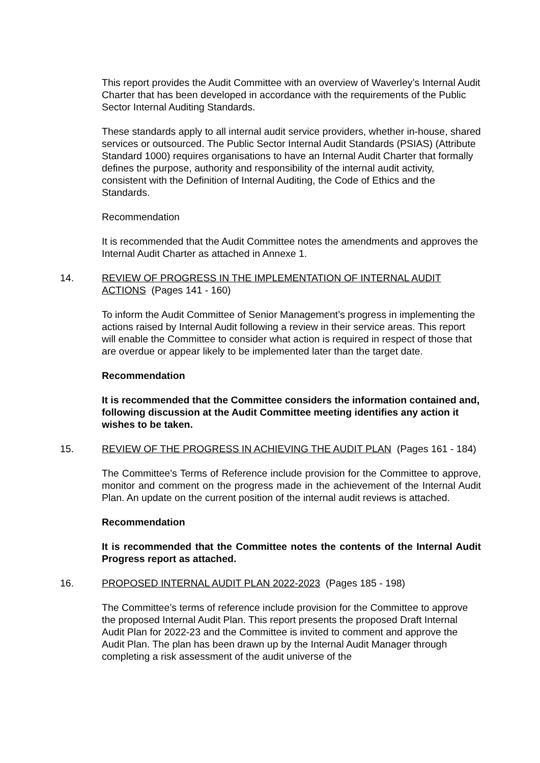This report provides the Audit Committee with an overview of Waverley’s Internal Audit Charter that has been developed in accordance with the requirements of the Public Sector Internal Auditing Standards.
These standards apply to all internal audit service providers, whether in-house, shared services or outsourced. The Public Sector Internal Audit Standards (PSIAS) (Attribute Standard 1000) requires organisations to have an Internal Audit Charter that formally defines the purpose, authority and responsibility of the internal audit activity, consistent with the Definition of Internal Auditing, the Code of Ethics and the Standards.
Recommendation
It is recommended that the Audit Committee notes the amendments and approves the Internal Audit Charter as attached in Annexe 1.
14. REVIEW OF PROGRESS IN THE IMPLEMENTATION OF INTERNAL AUDIT ACTIONS (Pages 141 - 160)
To inform the Audit Committee of Senior Management’s progress in implementing the actions raised by Internal Audit following a review in their service areas. This report will enable the Committee to consider what action is required in respect of those that are overdue or appear likely to be implemented later than the target date.
Recommendation
It is recommended that the Committee considers the information contained and, following discussion at the Audit Committee meeting identifies any action it wishes to be taken.
15. REVIEW OF THE PROGRESS IN ACHIEVING THE AUDIT PLAN (Pages 161 - 184)
The Committee’s Terms of Reference include provision for the Committee to approve, monitor and comment on the progress made in the achievement of the Internal Audit Plan. An update on the current position of the internal audit reviews is attached.
Recommendation
It is recommended that the Committee notes the contents of the Internal Audit Progress report as attached.
16. PROPOSED INTERNAL AUDIT PLAN 2022-2023 (Pages 185 - 198)
The Committee’s terms of reference include provision for the Committee to approve the proposed Internal Audit Plan. This report presents the proposed Draft Internal Audit Plan for 2022-23 and the Committee is invited to comment and approve the Audit Plan. The plan has been drawn up by the Internal Audit Manager through completing a risk assessment of the audit universe of the